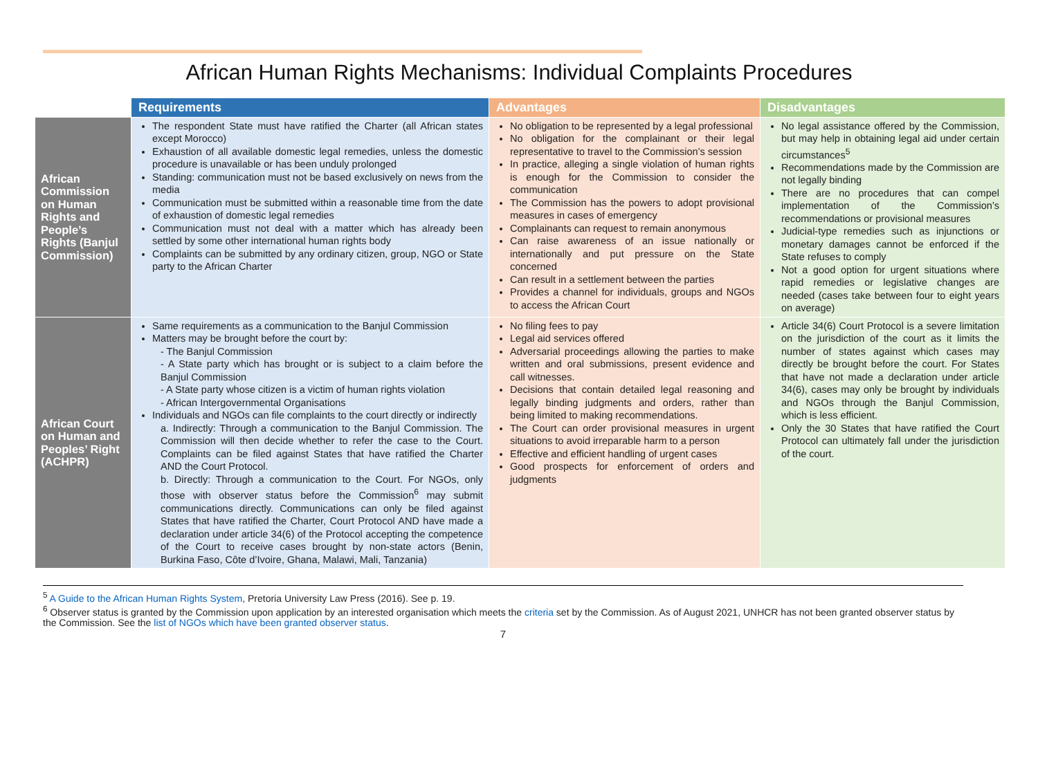African Human Rights Mechanisms: Individual Complaints Procedures
| | Requirements | Advantages | Disadvantages |
| African Commission on Human Rights and People’s Rights (Banjul Commission) | The respondent State must have ratified the Charter (all African states except Morocco) Exhaustion of all available domestic legal remedies, unless the domestic procedure is unavailable or has been unduly prolonged Standing: communication must not be based exclusively on news from the media Communication must be submitted within a reasonable time from the date of exhaustion of domestic legal remedies Communication must not deal with a matter which has already been settled by some other international human rights body Complaints can be submitted by any ordinary citizen, group, NGO or State party to the African Charter | No obligation to be represented by a legal professional No obligation for the complainant or their legal representative to travel to the Commission’s session In practice, alleging a single violation of human rights is enough for the Commission to consider the communication The Commission has the powers to adopt provisional measures in cases of emergency Complainants can request to remain anonymous Can raise awareness of an issue nationally or internationally and put pressure on the State concerned Can result in a settlement between the parties Provides a channel for individuals, groups and NGOs to access the African Court | No legal assistance offered by the Commission, but may help in obtaining legal aid under certain circumstances<sup>5</sup> Recommendations made by the Commission are not legally binding There are no procedures that can compel implementation of the Commission’s recommendations or provisional measures Judicial-type remedies such as injunctions or monetary damages cannot be enforced if the State refuses to comply Not a good option for urgent situations where rapid remedies or legislative changes are needed (cases take between four to eight years on average) |
| African Court on Human and Peoples’ Right (ACHPR) | Same requirements as a communication to the Banjul Commission Matters may be brought before the court by: - The Banjul Commission - A State party which has brought or is subject to a claim before the Banjul Commission - A State party whose citizen is a victim of human rights violation - African Intergovernmental Organisations Individuals and NGOs can file complaints to the court directly or indirectly a. Indirectly: Through a communication to the Banjul Commission. The Commission will then decide whether to refer the case to the Court. Complaints can be filed against States that have ratified the Charter AND the Court Protocol. b. Directly: Through a communication to the Court. For NGOs, only those with observer status before the Commission<sup>6</sup> may submit communications directly. Communications can only be filed against States that have ratified the Charter, Court Protocol AND have made a declaration under article 34(6) of the Protocol accepting the competence of the Court to receive cases brought by non-state actors (Benin, Burkina Faso, Côte d’Ivoire, Ghana, Malawi, Mali, Tanzania) | No filing fees to pay Legal aid services offered Adversarial proceedings allowing the parties to make written and oral submissions, present evidence and call witnesses. Decisions that contain detailed legal reasoning and legally binding judgments and orders, rather than being limited to making recommendations. The Court can order provisional measures in urgent situations to avoid irreparable harm to a person Effective and efficient handling of urgent cases Good prospects for enforcement of orders and judgments | Article 34(6) Court Protocol is a severe limitation on the jurisdiction of the court as it limits the number of states against which cases may directly be brought before the court. For States that have not made a declaration under article 34(6), cases may only be brought by individuals and NGOs through the Banjul Commission, which is less efficient. Only the 30 States that have ratified the Court Protocol can ultimately fall under the jurisdiction of the court. |
<sup>5</sup> A Guide to the African Human Rights System, Pretoria University Law Press (2016). See p. 19.
<sup>6</sup> Observer status is granted by the Commission upon application by an interested organisation which meets the criteria set by the Commission. As of August 2021, UNHCR has not been granted observer status by the Commission. See the list of NGOs which have been granted observer status.
7